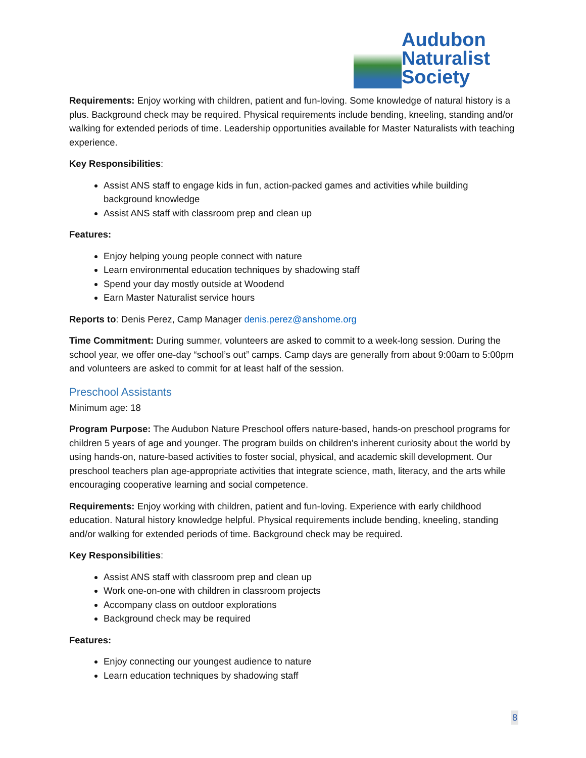Audubon
Naturalist
Society
Requirements: Enjoy working with children, patient and fun-loving. Some knowledge of natural history is a plus. Background check may be required. Physical requirements include bending, kneeling, standing and/or walking for extended periods of time. Leadership opportunities available for Master Naturalists with teaching experience.
Key Responsibilities:
Assist ANS staff to engage kids in fun, action-packed games and activities while building background knowledge
Assist ANS staff with classroom prep and clean up
Features:
Enjoy helping young people connect with nature
Learn environmental education techniques by shadowing staff
Spend your day mostly outside at Woodend
Earn Master Naturalist service hours
Reports to: Denis Perez, Camp Manager denis.perez@anshome.org
Time Commitment: During summer, volunteers are asked to commit to a week-long session. During the school year, we offer one-day “school’s out” camps. Camp days are generally from about 9:00am to 5:00pm and volunteers are asked to commit for at least half of the session.
Preschool Assistants
Minimum age: 18
Program Purpose: The Audubon Nature Preschool offers nature-based, hands-on preschool programs for children 5 years of age and younger. The program builds on children's inherent curiosity about the world by using hands-on, nature-based activities to foster social, physical, and academic skill development. Our preschool teachers plan age-appropriate activities that integrate science, math, literacy, and the arts while encouraging cooperative learning and social competence.
Requirements: Enjoy working with children, patient and fun-loving. Experience with early childhood education. Natural history knowledge helpful. Physical requirements include bending, kneeling, standing and/or walking for extended periods of time. Background check may be required.
Key Responsibilities:
Assist ANS staff with classroom prep and clean up
Work one-on-one with children in classroom projects
Accompany class on outdoor explorations
Background check may be required
Features:
Enjoy connecting our youngest audience to nature
Learn education techniques by shadowing staff
8